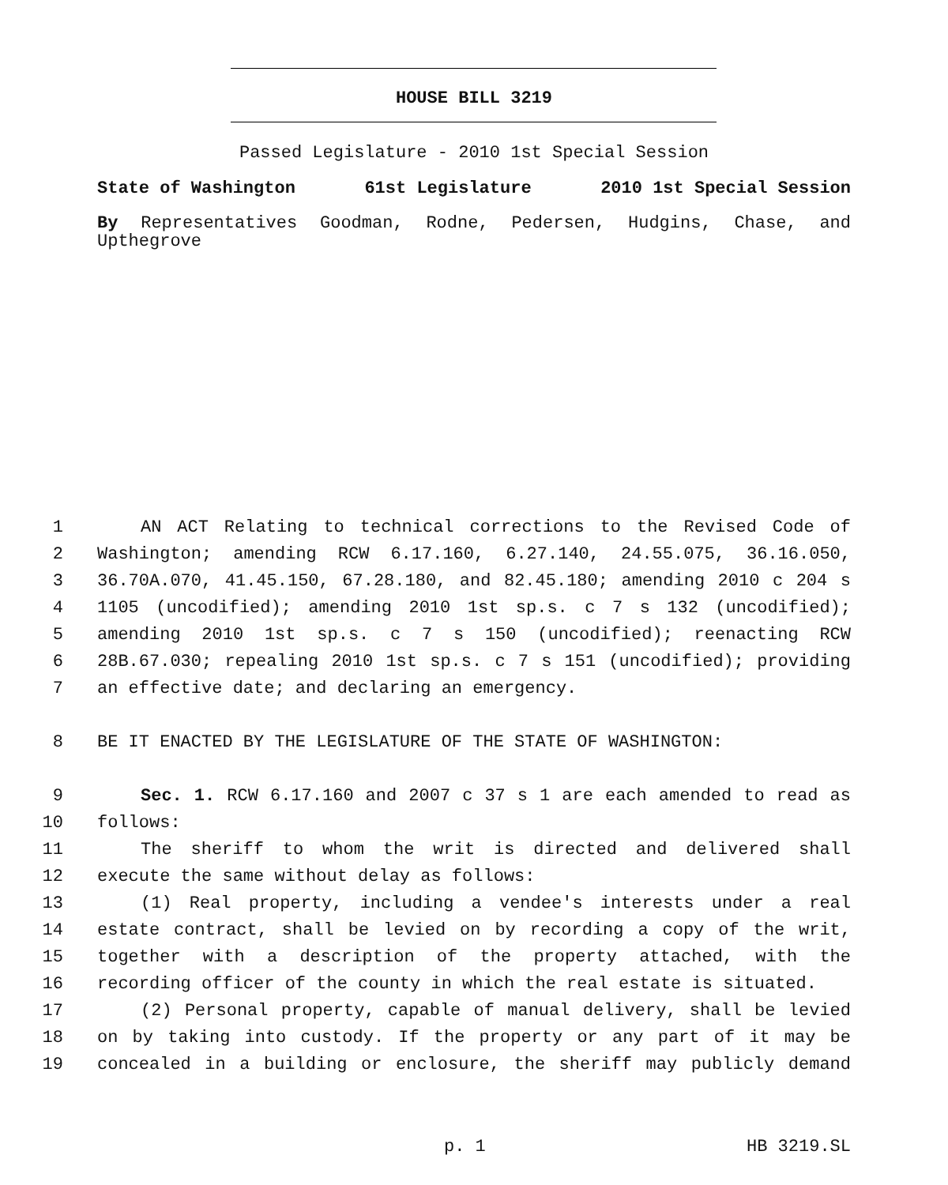HOUSE BILL 3219
Passed Legislature - 2010 1st Special Session
State of Washington 61st Legislature 2010 1st Special Session
By Representatives Goodman, Rodne, Pedersen, Hudgins, Chase, and Upthegrove
1 AN ACT Relating to technical corrections to the Revised Code of
2 Washington; amending RCW 6.17.160, 6.27.140, 24.55.075, 36.16.050,
3 36.70A.070, 41.45.150, 67.28.180, and 82.45.180; amending 2010 c 204 s
4 1105 (uncodified); amending 2010 1st sp.s. c 7 s 132 (uncodified);
5 amending 2010 1st sp.s. c 7 s 150 (uncodified); reenacting RCW
6 28B.67.030; repealing 2010 1st sp.s. c 7 s 151 (uncodified); providing
7 an effective date; and declaring an emergency.
8 BE IT ENACTED BY THE LEGISLATURE OF THE STATE OF WASHINGTON:
9 Sec. 1. RCW 6.17.160 and 2007 c 37 s 1 are each amended to read as
10 follows:
11 The sheriff to whom the writ is directed and delivered shall
12 execute the same without delay as follows:
13 (1) Real property, including a vendee's interests under a real
14 estate contract, shall be levied on by recording a copy of the writ,
15 together with a description of the property attached, with the
16 recording officer of the county in which the real estate is situated.
17 (2) Personal property, capable of manual delivery, shall be levied
18 on by taking into custody. If the property or any part of it may be
19 concealed in a building or enclosure, the sheriff may publicly demand
p. 1 HB 3219.SL